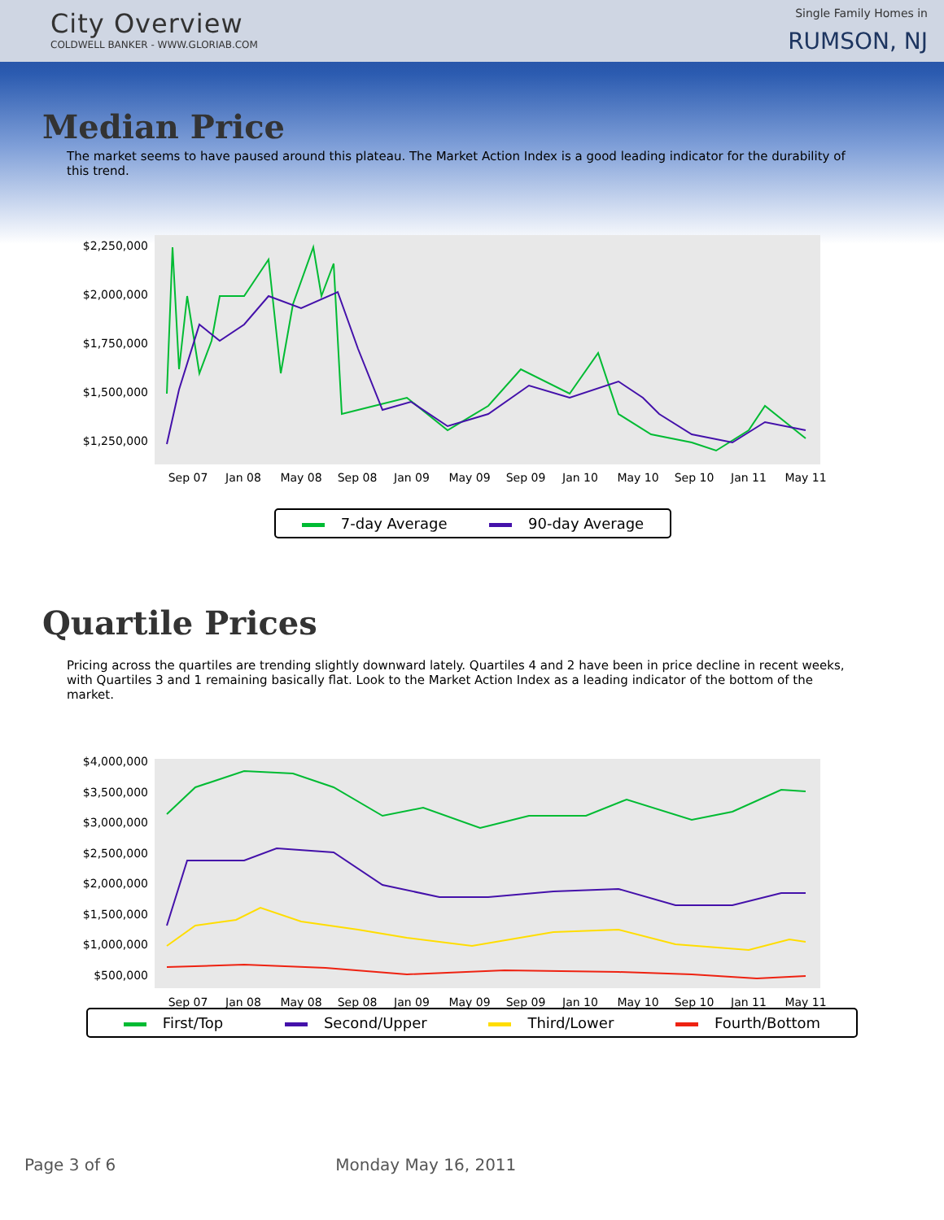City Overview
COLDWELL BANKER - WWW.GLORIAB.COM
Single Family Homes in
RUMSON, NJ
Median Price
The market seems to have paused around this plateau. The Market Action Index is a good leading indicator for the durability of this trend.
$2,250,000
$2,000,000
$1,750,000
$1,500,000
$1,250,000
Sep 07
Jan 08
May 08
Sep 08
Jan 09
May 09
Sep 09
Jan 10
May 10
Sep 10
Jan 11
May 11
7-day Average 90-day Average
Quartile Prices
Pricing across the quartiles are trending slightly downward lately. Quartiles 4 and 2 have been in price decline in recent weeks, with Quartiles 3 and 1 remaining basically flat. Look to the Market Action Index as a leading indicator of the bottom of the market.
$4,000,000
$3,500,000
$3,000,000
$2,500,000
$2,000,000
$1,500,000
$1,000,000
$500,000
Sep 07
Jan 08
May 08
Sep 08
Jan 09
May 09
Sep 09
Jan 10
May 10
Sep 10
Jan 11
May 11
First/Top Second/Upper Third/Lower Fourth/Bottom
Page 3 of 6 Monday May 16, 2011